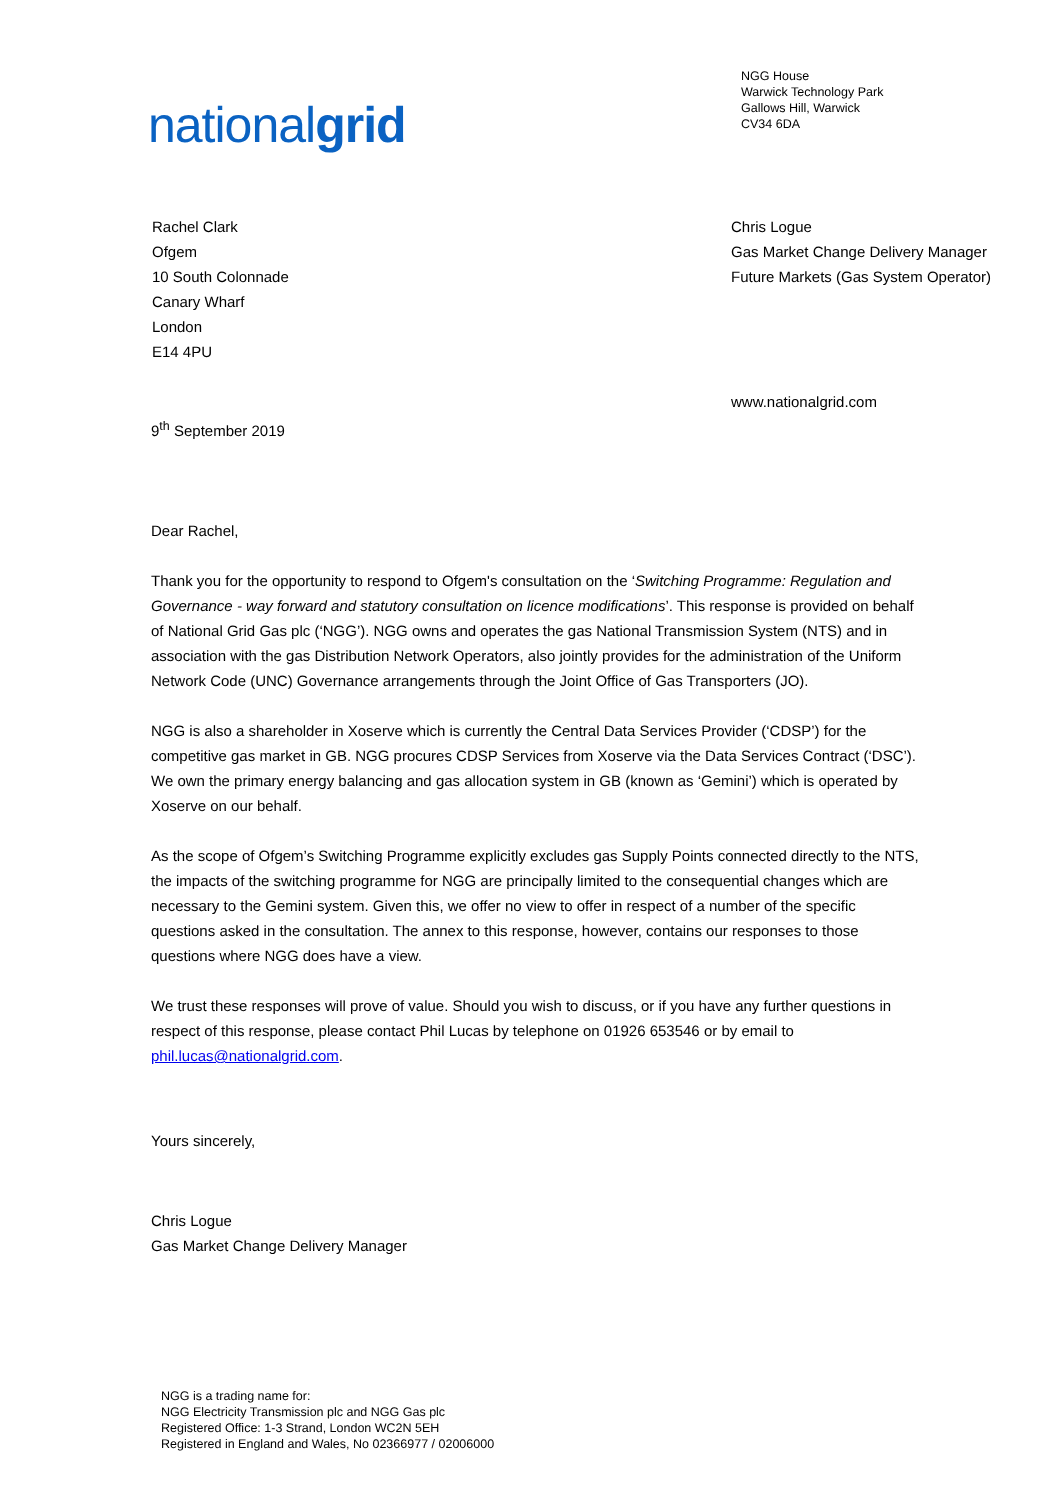nationalgrid
NGG House
Warwick Technology Park
Gallows Hill, Warwick
CV34 6DA
Rachel Clark
Ofgem
10 South Colonnade
Canary Wharf
London
E14 4PU
Chris Logue
Gas Market Change Delivery Manager
Future Markets (Gas System Operator)
www.nationalgrid.com
9<sup>th</sup> September 2019
Dear Rachel,
Thank you for the opportunity to respond to Ofgem's consultation on the ‘Switching Programme: Regulation and Governance - way forward and statutory consultation on licence modifications’. This response is provided on behalf of National Grid Gas plc (‘NGG’). NGG owns and operates the gas National Transmission System (NTS) and in association with the gas Distribution Network Operators, also jointly provides for the administration of the Uniform Network Code (UNC) Governance arrangements through the Joint Office of Gas Transporters (JO).
NGG is also a shareholder in Xoserve which is currently the Central Data Services Provider (‘CDSP’) for the competitive gas market in GB. NGG procures CDSP Services from Xoserve via the Data Services Contract (‘DSC’). We own the primary energy balancing and gas allocation system in GB (known as ‘Gemini’) which is operated by Xoserve on our behalf.
As the scope of Ofgem’s Switching Programme explicitly excludes gas Supply Points connected directly to the NTS, the impacts of the switching programme for NGG are principally limited to the consequential changes which are necessary to the Gemini system. Given this, we offer no view to offer in respect of a number of the specific questions asked in the consultation. The annex to this response, however, contains our responses to those questions where NGG does have a view.
We trust these responses will prove of value. Should you wish to discuss, or if you have any further questions in respect of this response, please contact Phil Lucas by telephone on 01926 653546 or by email to phil.lucas@nationalgrid.com.
Yours sincerely,
Chris Logue
Gas Market Change Delivery Manager
NGG is a trading name for:
NGG Electricity Transmission plc and NGG Gas plc
Registered Office: 1-3 Strand, London WC2N 5EH
Registered in England and Wales, No 02366977 / 02006000